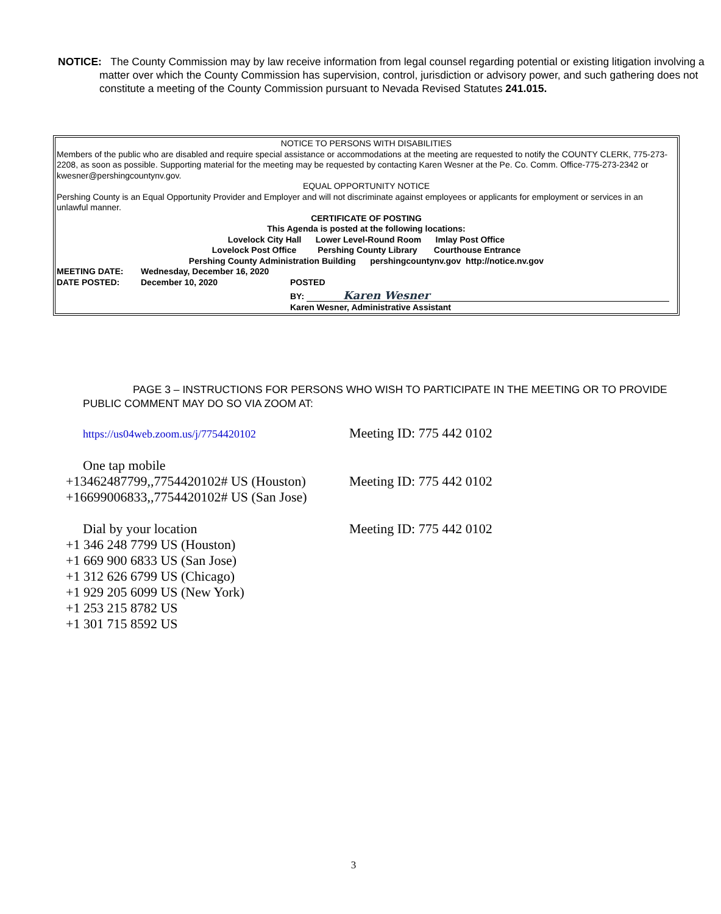NOTICE: The County Commission may by law receive information from legal counsel regarding potential or existing litigation involving a matter over which the County Commission has supervision, control, jurisdiction or advisory power, and such gathering does not constitute a meeting of the County Commission pursuant to Nevada Revised Statutes 241.015.
NOTICE TO PERSONS WITH DISABILITIES
Members of the public who are disabled and require special assistance or accommodations at the meeting are requested to notify the COUNTY CLERK, 775-273-2208, as soon as possible. Supporting material for the meeting may be requested by contacting Karen Wesner at the Pe. Co. Comm. Office-775-273-2342 or kwesner@pershingcountynv.gov.
EQUAL OPPORTUNITY NOTICE
Pershing County is an Equal Opportunity Provider and Employer and will not discriminate against employees or applicants for employment or services in an unlawful manner.
CERTIFICATE OF POSTING
This Agenda is posted at the following locations:
Lovelock City Hall Lower Level-Round Room Imlay Post Office
Lovelock Post Office Pershing County Library Courthouse Entrance
Pershing County Administration Building pershingcountynv.gov http://notice.nv.gov
MEETING DATE: Wednesday, December 16, 2020
DATE POSTED: December 10, 2020 POSTED
BY: Karen Wesner
Karen Wesner, Administrative Assistant
PAGE 3 – INSTRUCTIONS FOR PERSONS WHO WISH TO PARTICIPATE IN THE MEETING OR TO PROVIDE PUBLIC COMMENT MAY DO SO VIA ZOOM AT:
https://us04web.zoom.us/j/7754420102 Meeting ID: 775 442 0102
One tap mobile
+13462487799,,7754420102# US (Houston) Meeting ID: 775 442 0102
+16699006833,,7754420102# US (San Jose)
Dial by your location Meeting ID: 775 442 0102
+1 346 248 7799 US (Houston)
+1 669 900 6833 US (San Jose)
+1 312 626 6799 US (Chicago)
+1 929 205 6099 US (New York)
+1 253 215 8782 US
+1 301 715 8592 US
3